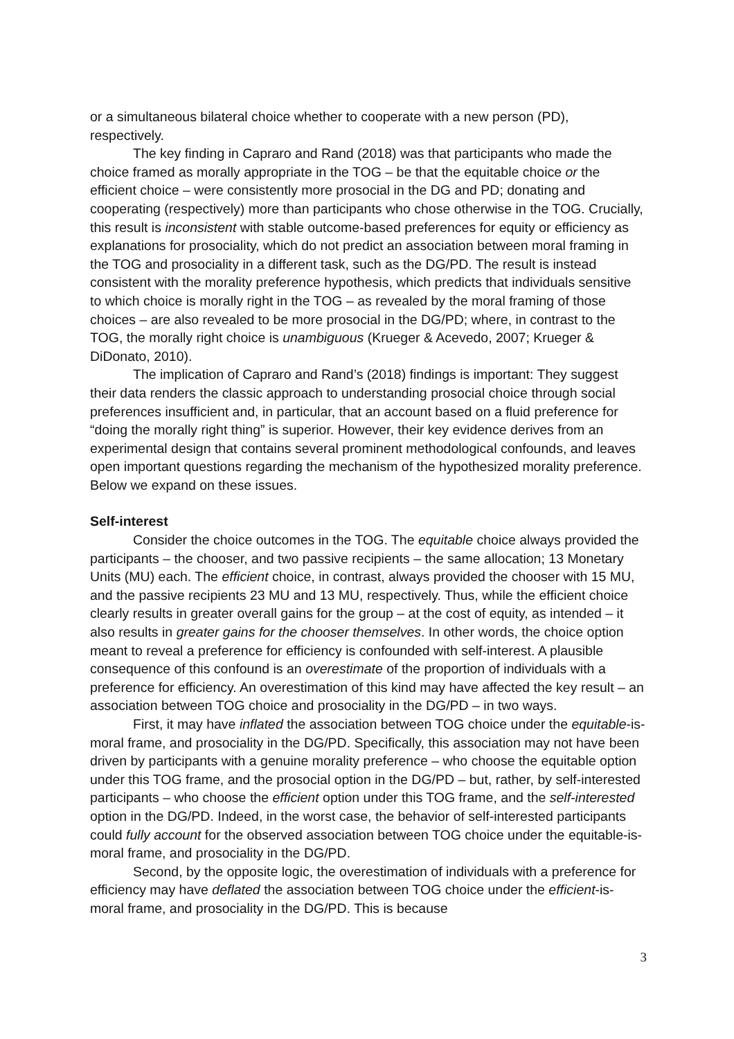or a simultaneous bilateral choice whether to cooperate with a new person (PD), respectively.
The key finding in Capraro and Rand (2018) was that participants who made the choice framed as morally appropriate in the TOG – be that the equitable choice or the efficient choice – were consistently more prosocial in the DG and PD; donating and cooperating (respectively) more than participants who chose otherwise in the TOG. Crucially, this result is inconsistent with stable outcome-based preferences for equity or efficiency as explanations for prosociality, which do not predict an association between moral framing in the TOG and prosociality in a different task, such as the DG/PD. The result is instead consistent with the morality preference hypothesis, which predicts that individuals sensitive to which choice is morally right in the TOG – as revealed by the moral framing of those choices – are also revealed to be more prosocial in the DG/PD; where, in contrast to the TOG, the morally right choice is unambiguous (Krueger & Acevedo, 2007; Krueger & DiDonato, 2010).
The implication of Capraro and Rand’s (2018) findings is important: They suggest their data renders the classic approach to understanding prosocial choice through social preferences insufficient and, in particular, that an account based on a fluid preference for “doing the morally right thing” is superior. However, their key evidence derives from an experimental design that contains several prominent methodological confounds, and leaves open important questions regarding the mechanism of the hypothesized morality preference. Below we expand on these issues.
Self-interest
Consider the choice outcomes in the TOG. The equitable choice always provided the participants – the chooser, and two passive recipients – the same allocation; 13 Monetary Units (MU) each. The efficient choice, in contrast, always provided the chooser with 15 MU, and the passive recipients 23 MU and 13 MU, respectively. Thus, while the efficient choice clearly results in greater overall gains for the group – at the cost of equity, as intended – it also results in greater gains for the chooser themselves. In other words, the choice option meant to reveal a preference for efficiency is confounded with self-interest. A plausible consequence of this confound is an overestimate of the proportion of individuals with a preference for efficiency. An overestimation of this kind may have affected the key result – an association between TOG choice and prosociality in the DG/PD – in two ways.
First, it may have inflated the association between TOG choice under the equitable-is-moral frame, and prosociality in the DG/PD. Specifically, this association may not have been driven by participants with a genuine morality preference – who choose the equitable option under this TOG frame, and the prosocial option in the DG/PD – but, rather, by self-interested participants – who choose the efficient option under this TOG frame, and the self-interested option in the DG/PD. Indeed, in the worst case, the behavior of self-interested participants could fully account for the observed association between TOG choice under the equitable-is-moral frame, and prosociality in the DG/PD.
Second, by the opposite logic, the overestimation of individuals with a preference for efficiency may have deflated the association between TOG choice under the efficient-is-moral frame, and prosociality in the DG/PD. This is because
3